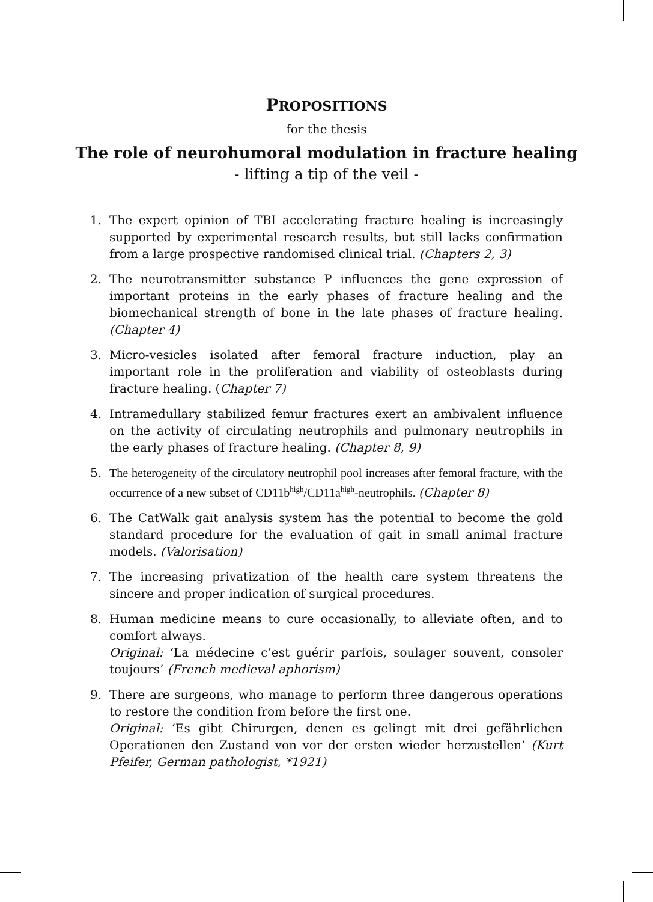PROPOSITIONS
for the thesis
The role of neurohumoral modulation in fracture healing
- lifting a tip of the veil -
1. The expert opinion of TBI accelerating fracture healing is increasingly supported by experimental research results, but still lacks confirmation from a large prospective randomised clinical trial. (Chapters 2, 3)
2. The neurotransmitter substance P influences the gene expression of important proteins in the early phases of fracture healing and the biomechanical strength of bone in the late phases of fracture healing. (Chapter 4)
3. Micro-vesicles isolated after femoral fracture induction, play an important role in the proliferation and viability of osteoblasts during fracture healing. (Chapter 7)
4. Intramedullary stabilized femur fractures exert an ambivalent influence on the activity of circulating neutrophils and pulmonary neutrophils in the early phases of fracture healing. (Chapter 8, 9)
5. The heterogeneity of the circulatory neutrophil pool increases after femoral fracture, with the occurrence of a new subset of CD11b<sup>high</sup>/CD11a<sup>high</sup>-neutrophils. (Chapter 8)
6. The CatWalk gait analysis system has the potential to become the gold standard procedure for the evaluation of gait in small animal fracture models. (Valorisation)
7. The increasing privatization of the health care system threatens the sincere and proper indication of surgical procedures.
8. Human medicine means to cure occasionally, to alleviate often, and to comfort always.
Original: ‘La médecine c’est guérir parfois, soulager souvent, consoler toujours’ (French medieval aphorism)
9. There are surgeons, who manage to perform three dangerous operations to restore the condition from before the first one.
Original: ‘Es gibt Chirurgen, denen es gelingt mit drei gefährlichen Operationen den Zustand von vor der ersten wieder herzustellen’ (Kurt Pfeifer, German pathologist, *1921)